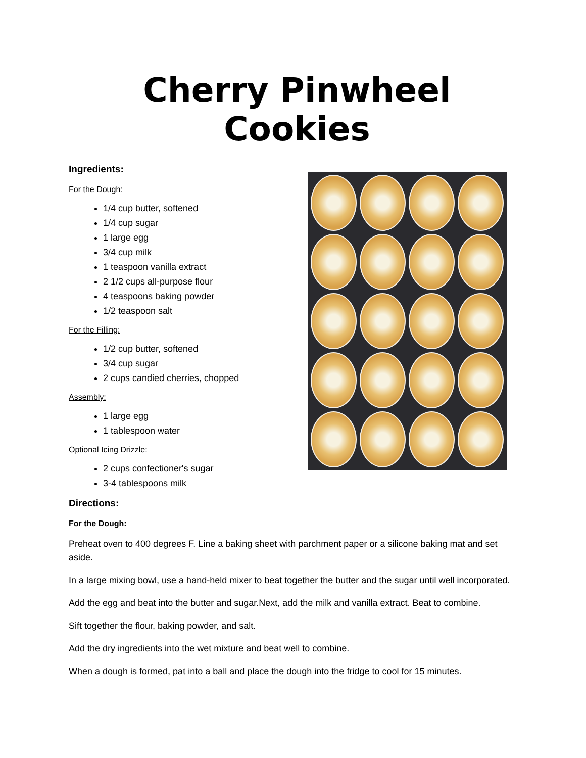Cherry Pinwheel Cookies
Ingredients:
For the Dough:
1/4 cup butter, softened
1/4 cup sugar
1 large egg
3/4 cup milk
1 teaspoon vanilla extract
2 1/2 cups all-purpose flour
4 teaspoons baking powder
1/2 teaspoon salt
For the Filling:
1/2 cup butter, softened
3/4 cup sugar
2 cups candied cherries, chopped
Assembly:
1 large egg
1 tablespoon water
Optional Icing Drizzle:
2 cups confectioner's sugar
3-4 tablespoons milk
Directions:
For the Dough:
Preheat oven to 400 degrees F. Line a baking sheet with parchment paper or a silicone baking mat and set aside.
In a large mixing bowl, use a hand-held mixer to beat together the butter and the sugar until well incorporated.
Add the egg and beat into the butter and sugar.Next, add the milk and vanilla extract. Beat to combine.
Sift together the flour, baking powder, and salt.
Add the dry ingredients into the wet mixture and beat well to combine.
When a dough is formed, pat into a ball and place the dough into the fridge to cool for 15 minutes.